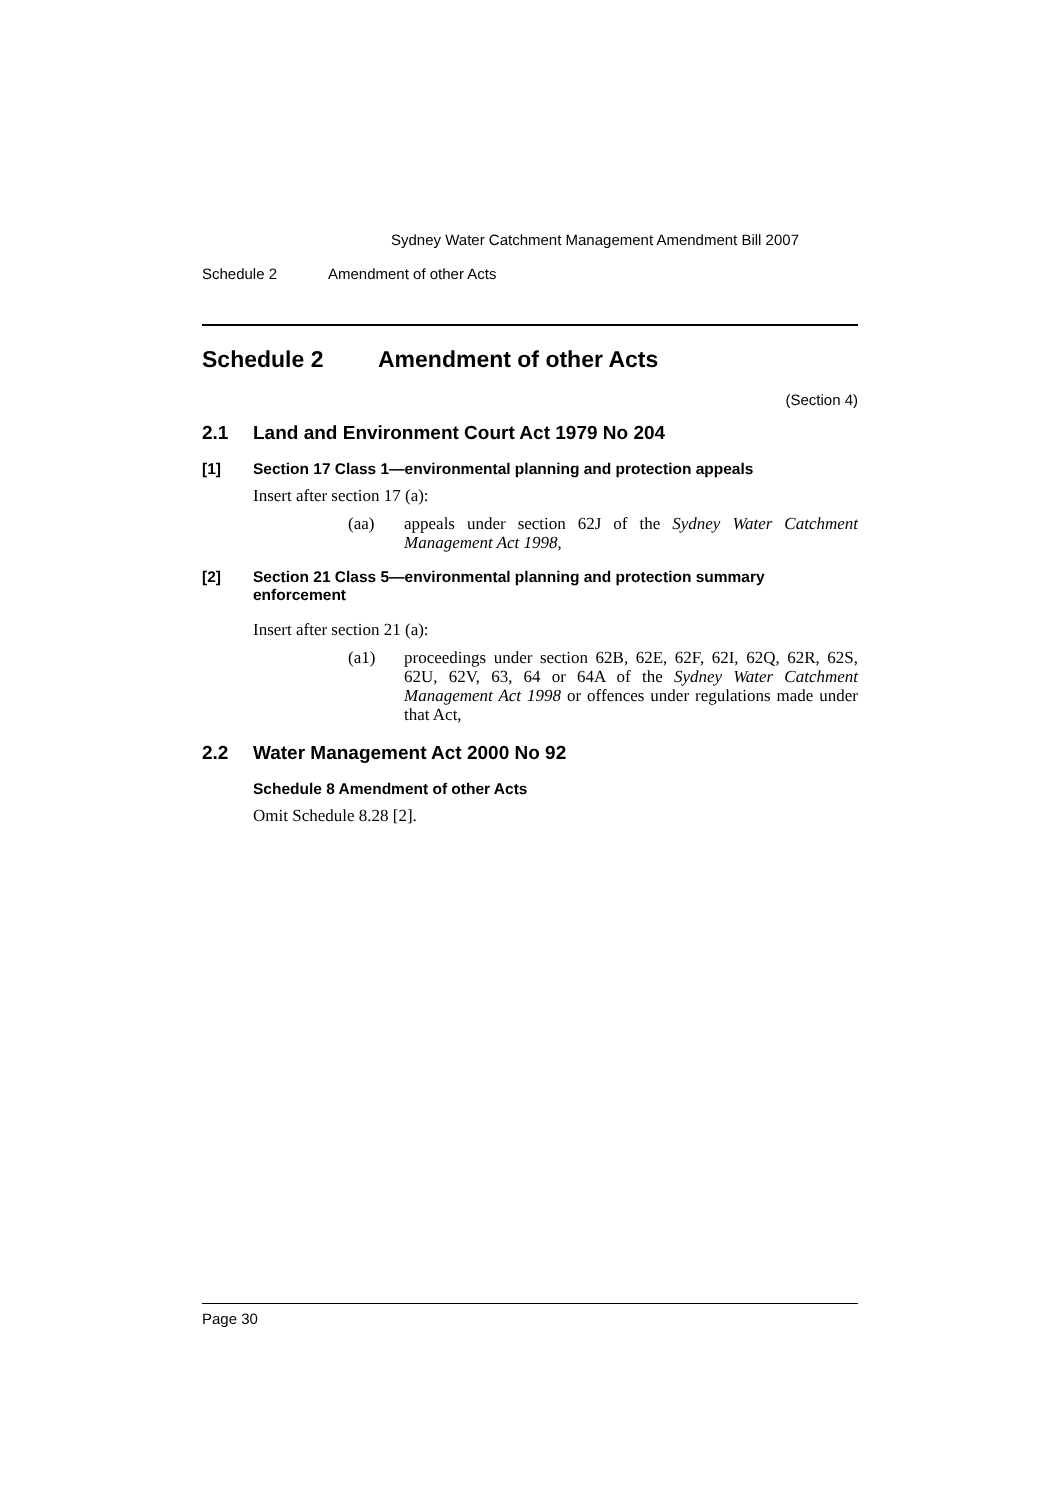Sydney Water Catchment Management Amendment Bill 2007
Schedule 2 Amendment of other Acts
Schedule 2 Amendment of other Acts
(Section 4)
2.1 Land and Environment Court Act 1979 No 204
[1] Section 17 Class 1—environmental planning and protection appeals
Insert after section 17 (a):
(aa) appeals under section 62J of the Sydney Water Catchment Management Act 1998,
[2] Section 21 Class 5—environmental planning and protection summary enforcement
Insert after section 21 (a):
(a1) proceedings under section 62B, 62E, 62F, 62I, 62Q, 62R, 62S, 62U, 62V, 63, 64 or 64A of the Sydney Water Catchment Management Act 1998 or offences under regulations made under that Act,
2.2 Water Management Act 2000 No 92
Schedule 8 Amendment of other Acts
Omit Schedule 8.28 [2].
Page 30